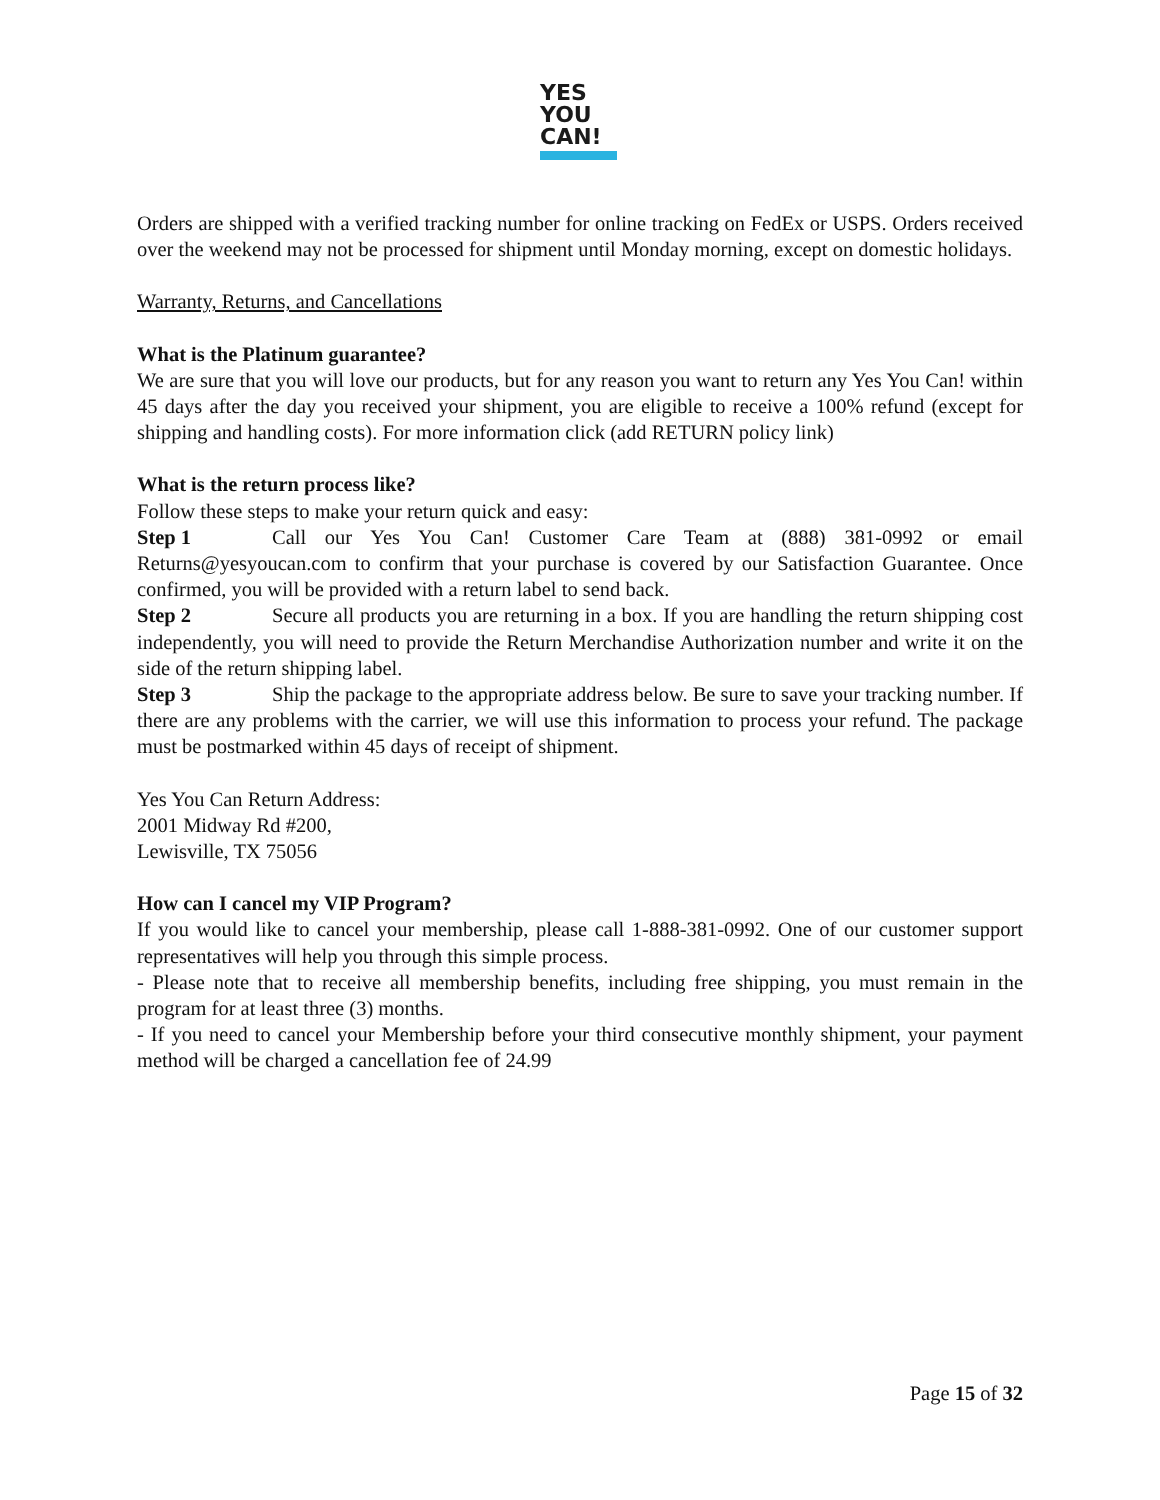YES
YOU
CAN!
Orders are shipped with a verified tracking number for online tracking on FedEx or USPS. Orders received over the weekend may not be processed for shipment until Monday morning, except on domestic holidays.
Warranty, Returns, and Cancellations
What is the Platinum guarantee?
We are sure that you will love our products, but for any reason you want to return any Yes You Can! within 45 days after the day you received your shipment, you are eligible to receive a 100% refund (except for shipping and handling costs). For more information click (add RETURN policy link)
What is the return process like?
Follow these steps to make your return quick and easy:
Step 1 Call our Yes You Can! Customer Care Team at (888) 381-0992 or email Returns@yesyoucan.com to confirm that your purchase is covered by our Satisfaction Guarantee. Once confirmed, you will be provided with a return label to send back.
Step 2 Secure all products you are returning in a box. If you are handling the return shipping cost independently, you will need to provide the Return Merchandise Authorization number and write it on the side of the return shipping label.
Step 3 Ship the package to the appropriate address below. Be sure to save your tracking number. If there are any problems with the carrier, we will use this information to process your refund. The package must be postmarked within 45 days of receipt of shipment.
Yes You Can Return Address:
2001 Midway Rd #200,
Lewisville, TX 75056
How can I cancel my VIP Program?
If you would like to cancel your membership, please call 1-888-381-0992. One of our customer support representatives will help you through this simple process.
- Please note that to receive all membership benefits, including free shipping, you must remain in the program for at least three (3) months.
- If you need to cancel your Membership before your third consecutive monthly shipment, your payment method will be charged a cancellation fee of 24.99
Page 15 of 32